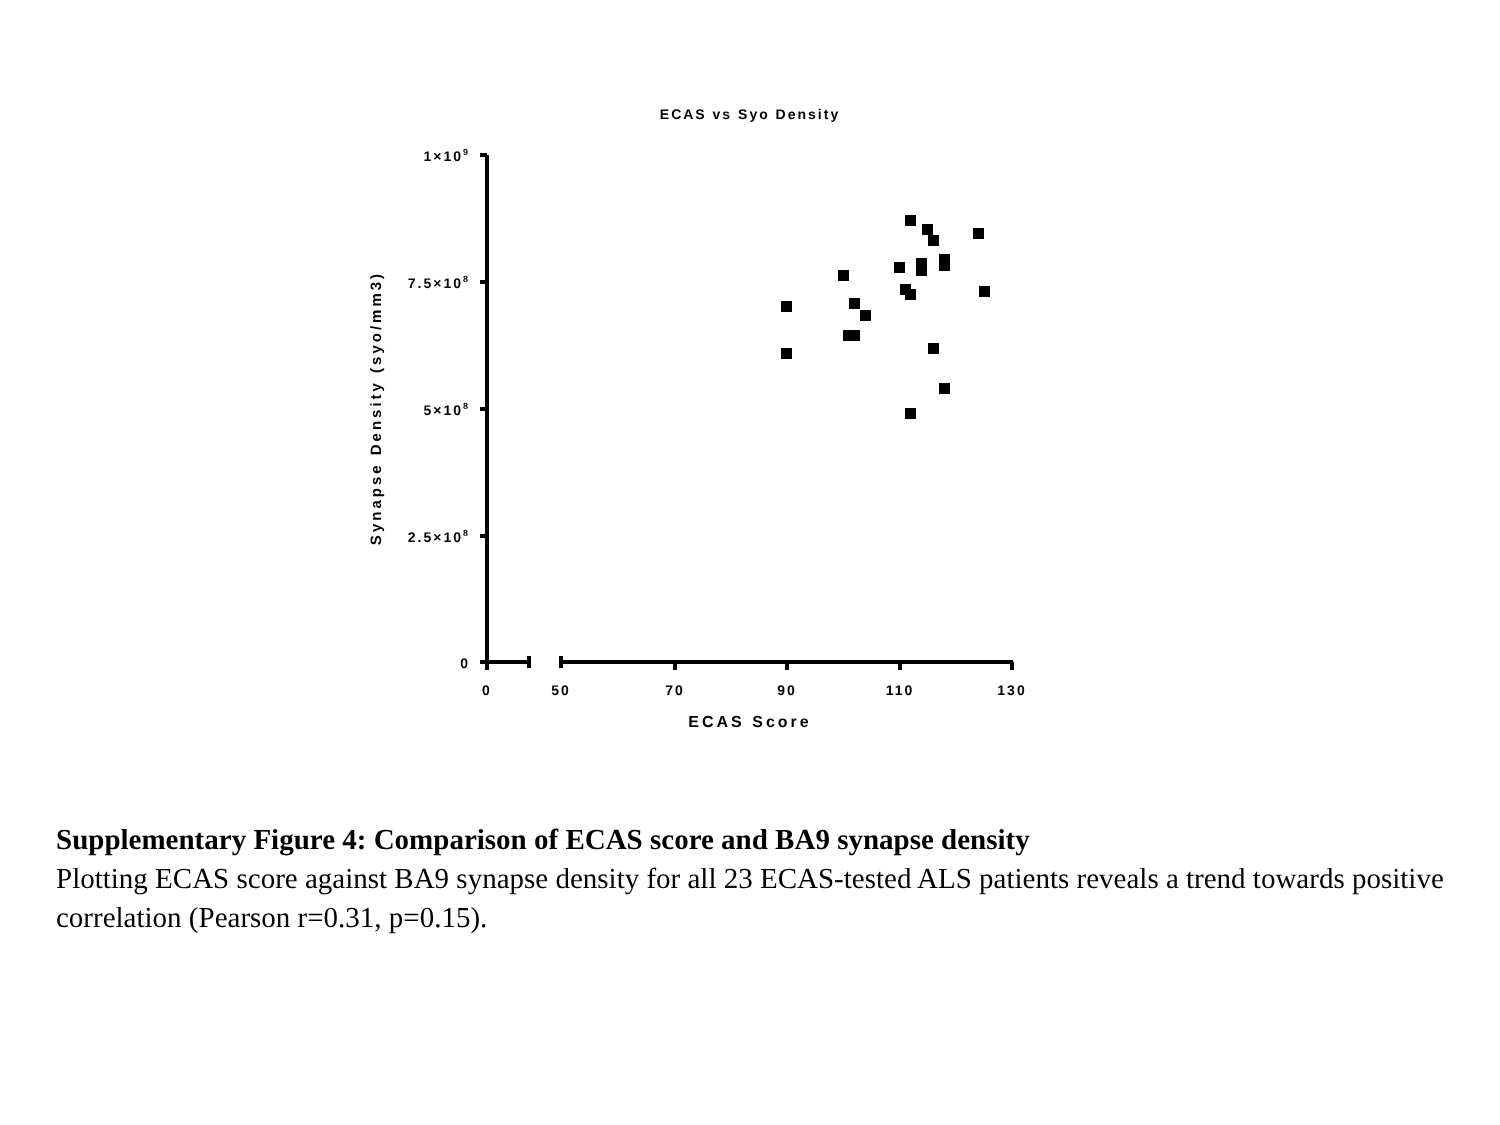ECAS vs Syo Density
1×109
7.5×108
5×108
2.5×108
0
0
50
70
90
110
130
ECAS Score
Synapse Density (syo/mm3)
Supplementary Figure 4: Comparison of ECAS score and BA9 synapse density
Plotting ECAS score against BA9 synapse density for all 23 ECAS-tested ALS patients reveals a trend towards positive correlation (Pearson r=0.31, p=0.15).